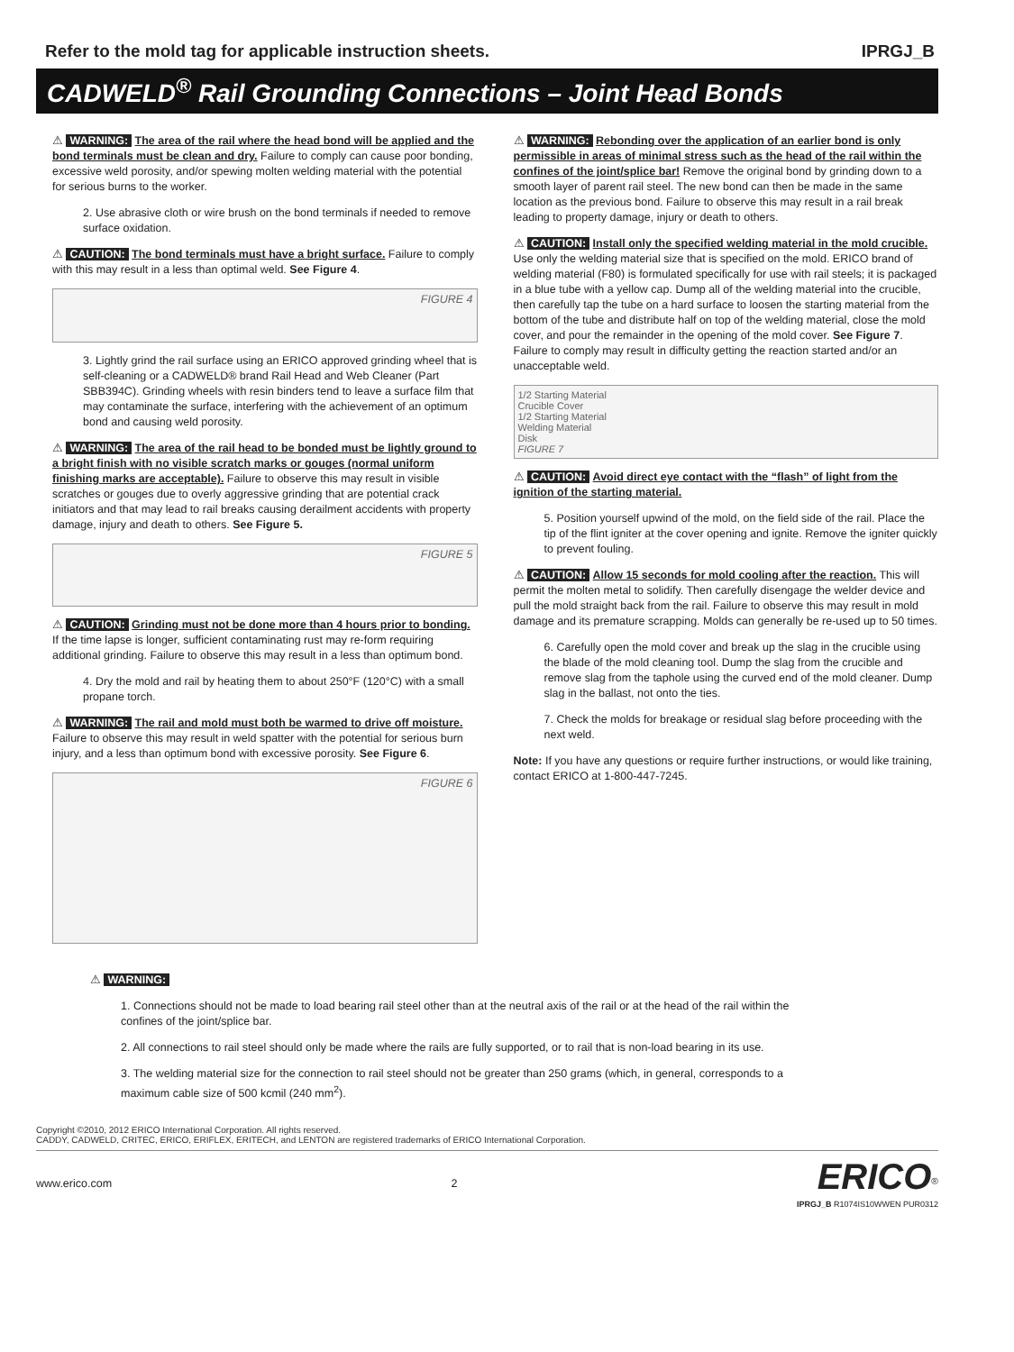Refer to the mold tag for applicable instruction sheets. IPRGJ_B
CADWELD<sup>®</sup> Rail Grounding Connections – Joint Head Bonds
⚠ WARNING: The area of the rail where the head bond will be applied and the bond terminals must be clean and dry. Failure to comply can cause poor bonding, excessive weld porosity, and/or spewing molten welding material with the potential for serious burns to the worker.
2. Use abrasive cloth or wire brush on the bond terminals if needed to remove surface oxidation.
⚠ CAUTION: The bond terminals must have a bright surface. Failure to comply with this may result in a less than optimal weld. See Figure 4.
FIGURE 4
3. Lightly grind the rail surface using an ERICO approved grinding wheel that is self-cleaning or a CADWELD® brand Rail Head and Web Cleaner (Part SBB394C). Grinding wheels with resin binders tend to leave a surface film that may contaminate the surface, interfering with the achievement of an optimum bond and causing weld porosity.
⚠ WARNING: The area of the rail head to be bonded must be lightly ground to a bright finish with no visible scratch marks or gouges (normal uniform finishing marks are acceptable). Failure to observe this may result in visible scratches or gouges due to overly aggressive grinding that are potential crack initiators and that may lead to rail breaks causing derailment accidents with property damage, injury and death to others. See Figure 5.
FIGURE 5
⚠ CAUTION: Grinding must not be done more than 4 hours prior to bonding. If the time lapse is longer, sufficient contaminating rust may re-form requiring additional grinding. Failure to observe this may result in a less than optimum bond.
4. Dry the mold and rail by heating them to about 250°F (120°C) with a small propane torch.
⚠ WARNING: The rail and mold must both be warmed to drive off moisture. Failure to observe this may result in weld spatter with the potential for serious burn injury, and a less than optimum bond with excessive porosity. See Figure 6.
FIGURE 6
⚠ WARNING: Rebonding over the application of an earlier bond is only permissible in areas of minimal stress such as the head of the rail within the confines of the joint/splice bar! Remove the original bond by grinding down to a smooth layer of parent rail steel. The new bond can then be made in the same location as the previous bond. Failure to observe this may result in a rail break leading to property damage, injury or death to others.
⚠ CAUTION: Install only the specified welding material in the mold crucible. Use only the welding material size that is specified on the mold. ERICO brand of welding material (F80) is formulated specifically for use with rail steels; it is packaged in a blue tube with a yellow cap. Dump all of the welding material into the crucible, then carefully tap the tube on a hard surface to loosen the starting material from the bottom of the tube and distribute half on top of the welding material, close the mold cover, and pour the remainder in the opening of the mold cover. See Figure 7. Failure to comply may result in difficulty getting the reaction started and/or an unacceptable weld.
1/2 Starting Material
Crucible Cover
1/2 Starting Material
Welding Material
Disk
FIGURE 7
⚠ CAUTION: Avoid direct eye contact with the “flash” of light from the ignition of the starting material.
5. Position yourself upwind of the mold, on the field side of the rail. Place the tip of the flint igniter at the cover opening and ignite. Remove the igniter quickly to prevent fouling.
⚠ CAUTION: Allow 15 seconds for mold cooling after the reaction. This will permit the molten metal to solidify. Then carefully disengage the welder device and pull the mold straight back from the rail. Failure to observe this may result in mold damage and its premature scrapping. Molds can generally be re-used up to 50 times.
6. Carefully open the mold cover and break up the slag in the crucible using the blade of the mold cleaning tool. Dump the slag from the crucible and remove slag from the taphole using the curved end of the mold cleaner. Dump slag in the ballast, not onto the ties.
7. Check the molds for breakage or residual slag before proceeding with the next weld.
Note: If you have any questions or require further instructions, or would like training, contact ERICO at 1-800-447-7245.
⚠ WARNING:
1. Connections should not be made to load bearing rail steel other than at the neutral axis of the rail or at the head of the rail within the confines of the joint/splice bar.
2. All connections to rail steel should only be made where the rails are fully supported, or to rail that is non-load bearing in its use.
3. The welding material size for the connection to rail steel should not be greater than 250 grams (which, in general, corresponds to a maximum cable size of 500 kcmil (240 mm<sup>2</sup>).
Copyright ©2010, 2012 ERICO International Corporation. All rights reserved.
CADDY, CADWELD, CRITEC, ERICO, ERIFLEX, ERITECH, and LENTON are registered trademarks of ERICO International Corporation.
www.erico.com 2 ERICO<sup>®</sup>
IPRGJ_B R1074IS10WWEN PUR0312